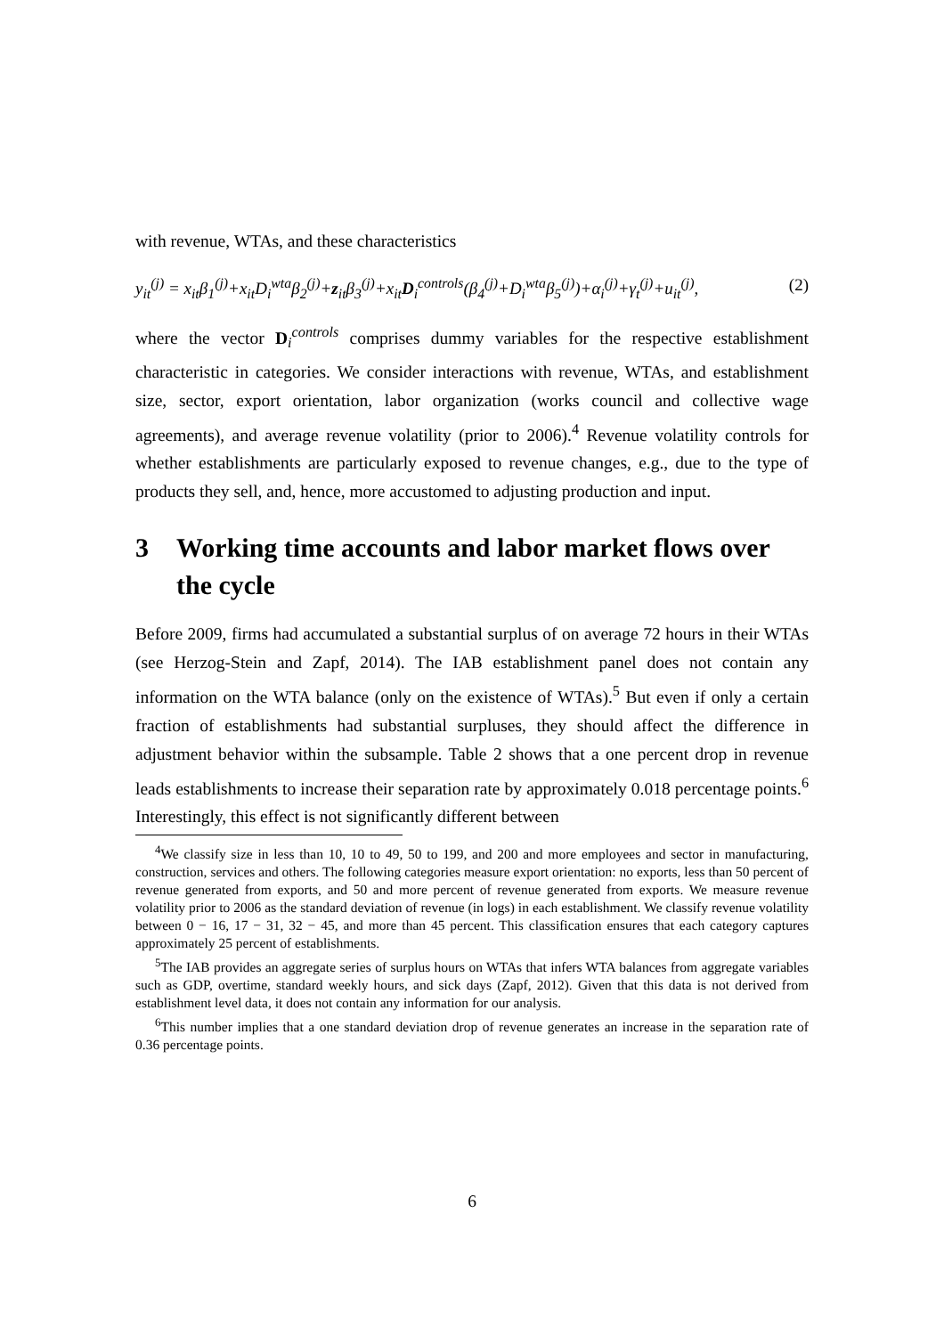with revenue, WTAs, and these characteristics
y<sub>it</sub><sup>(j)</sup> = x<sub>it</sub>β<sub>1</sub><sup>(j)</sup>+x<sub>it</sub>D<sub>i</sub><sup>wta</sup>β<sub>2</sub><sup>(j)</sup>+z<sub>it</sub>β<sub>3</sub><sup>(j)</sup>+x<sub>it</sub>D<sub>i</sub><sup>controls</sup>(β<sub>4</sub><sup>(j)</sup>+D<sub>i</sub><sup>wta</sup>β<sub>5</sub><sup>(j)</sup>)+α<sub>i</sub><sup>(j)</sup>+γ<sub>t</sub><sup>(j)</sup>+u<sub>it</sub><sup>(j)</sup>, (2)
where the vector D<sub>i</sub><sup>controls</sup> comprises dummy variables for the respective establishment characteristic in categories. We consider interactions with revenue, WTAs, and establishment size, sector, export orientation, labor organization (works council and collective wage agreements), and average revenue volatility (prior to 2006).<sup>4</sup> Revenue volatility controls for whether establishments are particularly exposed to revenue changes, e.g., due to the type of products they sell, and, hence, more accustomed to adjusting production and input.
3 Working time accounts and labor market flows over the cycle
Before 2009, firms had accumulated a substantial surplus of on average 72 hours in their WTAs (see Herzog-Stein and Zapf, 2014). The IAB establishment panel does not contain any information on the WTA balance (only on the existence of WTAs).<sup>5</sup> But even if only a certain fraction of establishments had substantial surpluses, they should affect the difference in adjustment behavior within the subsample. Table 2 shows that a one percent drop in revenue leads establishments to increase their separation rate by approximately 0.018 percentage points.<sup>6</sup> Interestingly, this effect is not significantly different between
<sup>4</sup> We classify size in less than 10, 10 to 49, 50 to 199, and 200 and more employees and sector in manufacturing, construction, services and others. The following categories measure export orientation: no exports, less than 50 percent of revenue generated from exports, and 50 and more percent of revenue generated from exports. We measure revenue volatility prior to 2006 as the standard deviation of revenue (in logs) in each establishment. We classify revenue volatility between 0 − 16, 17 − 31, 32 − 45, and more than 45 percent. This classification ensures that each category captures approximately 25 percent of establishments.
<sup>5</sup> The IAB provides an aggregate series of surplus hours on WTAs that infers WTA balances from aggregate variables such as GDP, overtime, standard weekly hours, and sick days (Zapf, 2012). Given that this data is not derived from establishment level data, it does not contain any information for our analysis.
<sup>6</sup> This number implies that a one standard deviation drop of revenue generates an increase in the separation rate of 0.36 percentage points.
6